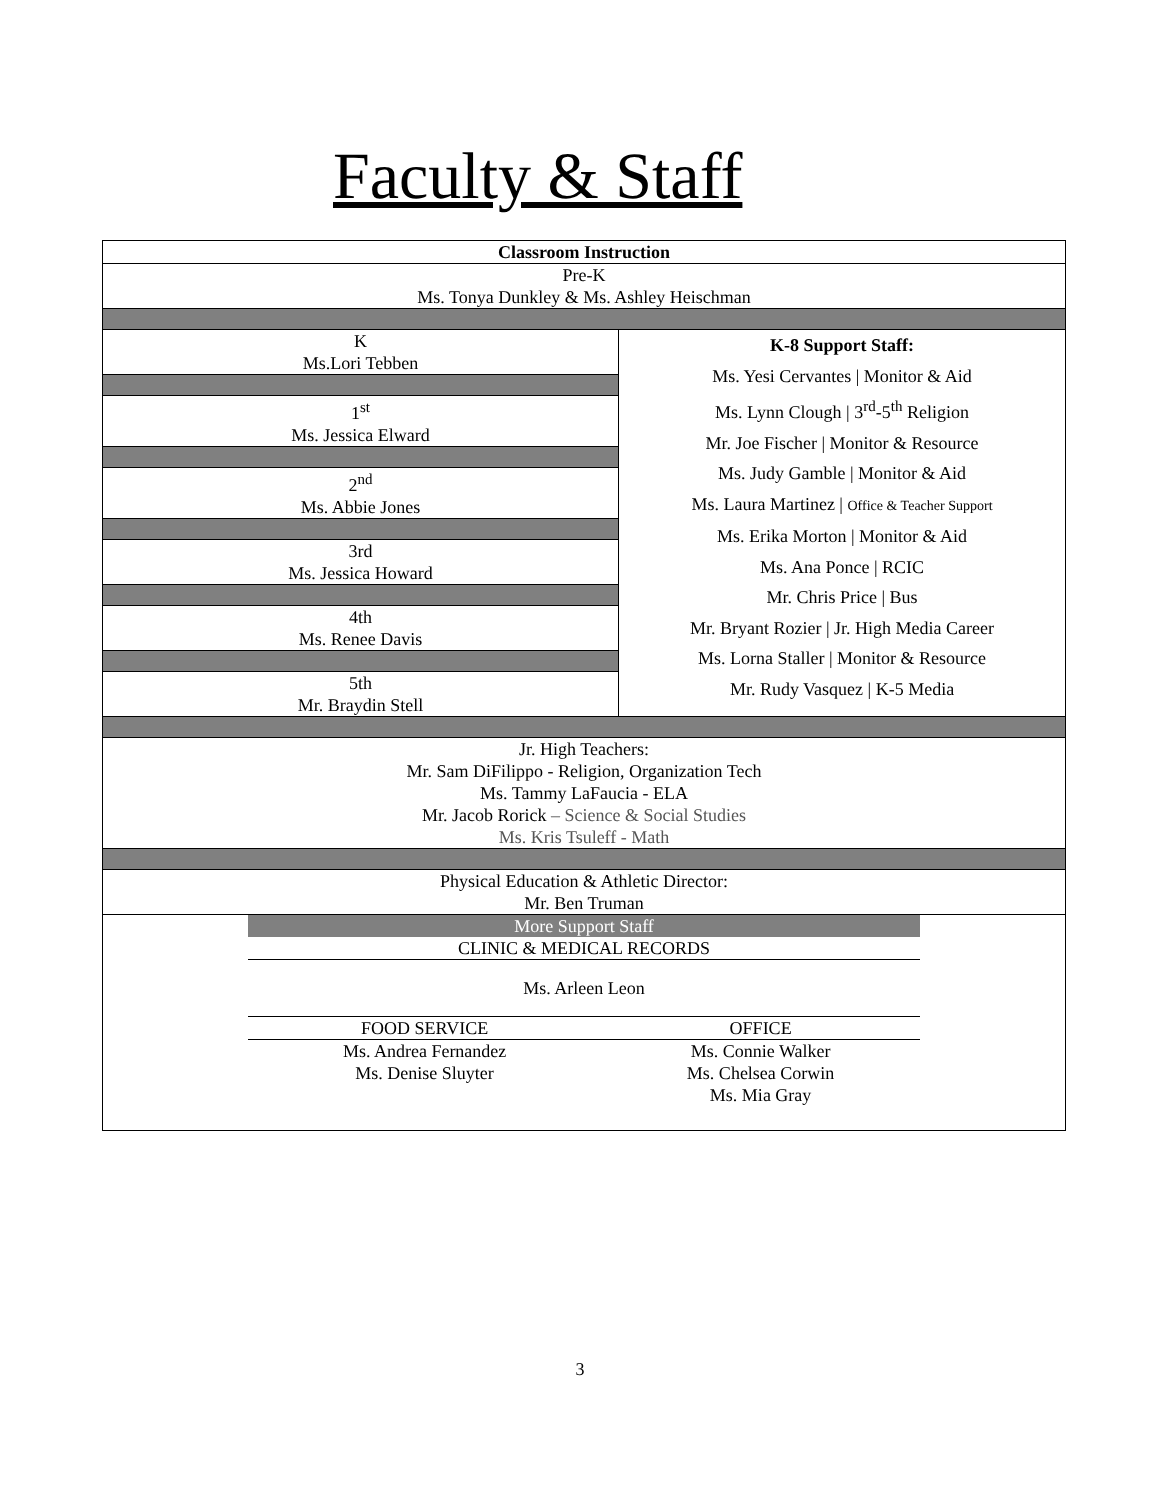Faculty & Staff
| Classroom Instruction | |
| Pre-K Ms. Tonya Dunkley & Ms. Ashley Heischman | |
| K Ms.Lori Tebben | K-8 Support Staff: Ms. Yesi Cervantes / Monitor & Aid Ms. Lynn Clough / 3<sup>rd</sup>-5<sup>th</sup> Religion Mr. Joe Fischer / Monitor & Resource Ms. Judy Gamble / Monitor & Aid Ms. Laura Martinez / Office & Teacher Support Ms. Erika Morton / Monitor & Aid Ms. Ana Ponce / RCIC Mr. Chris Price / Bus Mr. Bryant Rozier / Jr. High Media Career Ms. Lorna Staller / Monitor & Resource Mr. Rudy Vasquez / K-5 Media |
| 1<sup>st</sup> Ms. Jessica Elward | |
| 2<sup>nd</sup> Ms. Abbie Jones | |
| 3rd Ms. Jessica Howard | |
| 4th Ms. Renee Davis | |
| 5th Mr. Braydin Stell | |
| Jr. High Teachers: Mr. Sam DiFilippo - Religion, Organization Tech Ms. Tammy LaFaucia - ELA Mr. Jacob Rorick – Science & Social Studies Ms. Kris Tsuleff - Math | |
| Physical Education & Athletic Director: Mr. Ben Truman | |
| / More Support Staff / / / CLINIC & MEDICAL RECORDS / / / Ms. Arleen Leon / / / FOOD SERVICE / OFFICE / / Ms. Andrea Fernandez Ms. Denise Sluyter / Ms. Connie Walker Ms. Chelsea Corwin Ms. Mia Gray / | |
3